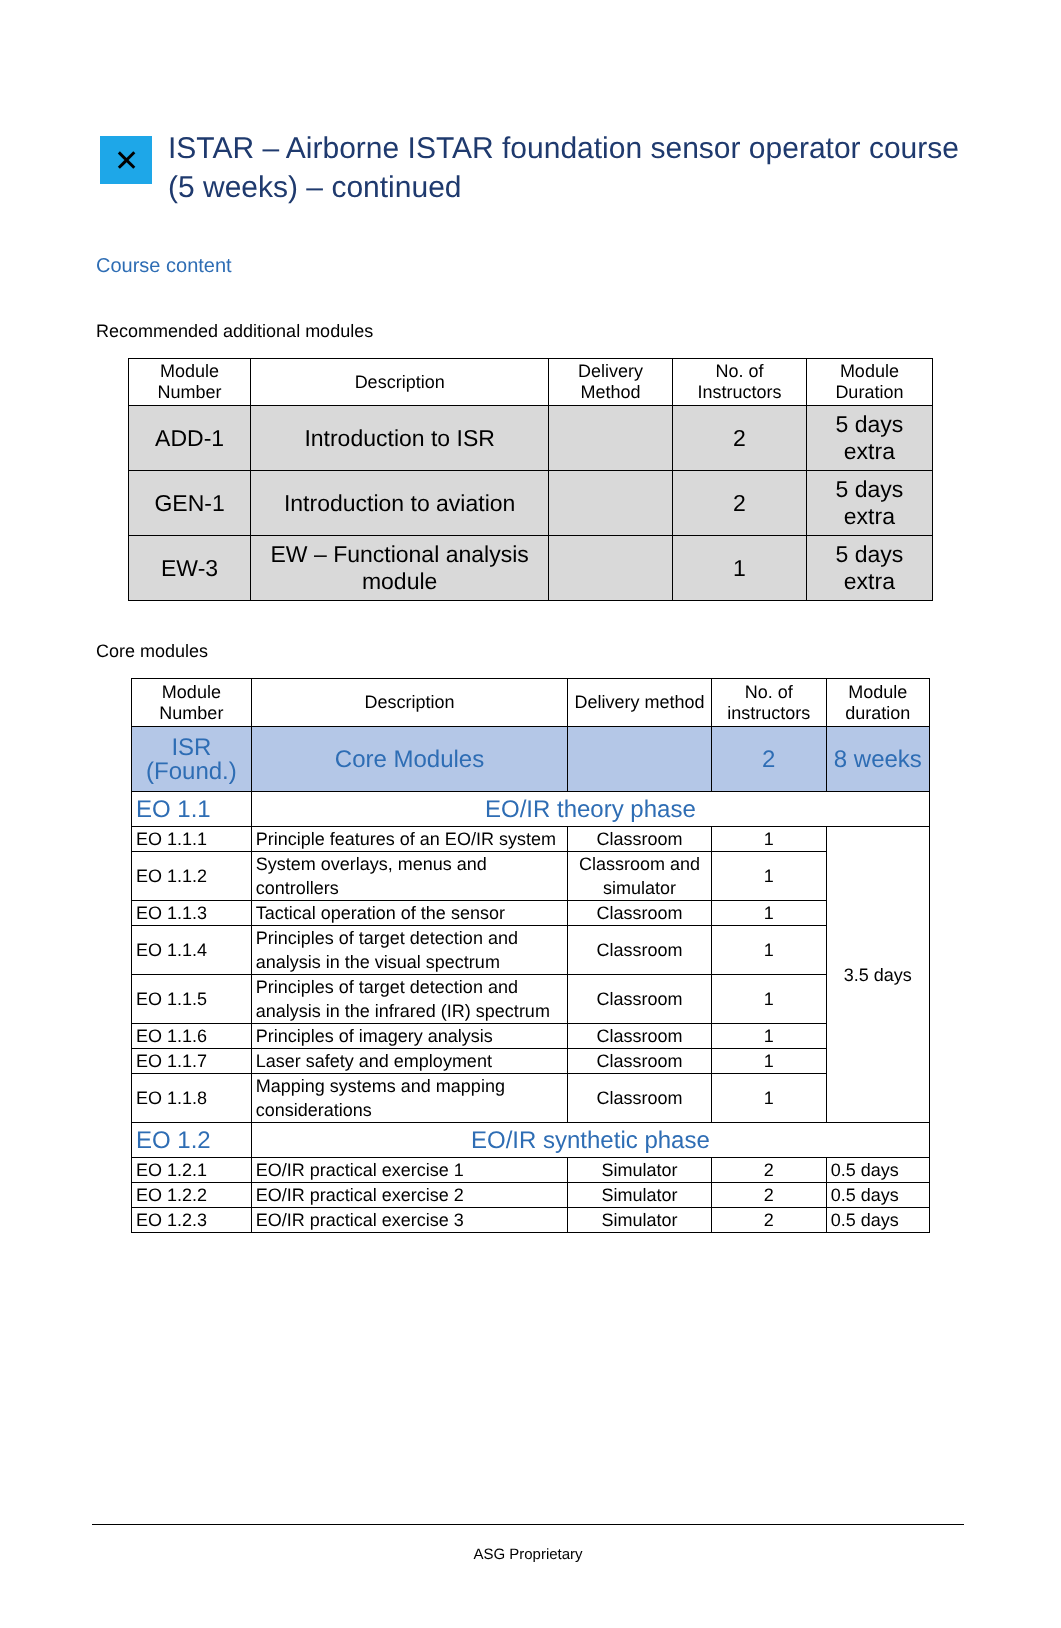✕
ISTAR – Airborne ISTAR foundation sensor operator course
(5 weeks) – continued
Course content
Recommended additional modules
| Module Number | Description | Delivery Method | No. of Instructors | Module Duration |
| --- | --- | --- | --- | --- |
| ADD-1 | Introduction to ISR | | 2 | 5 days extra |
| GEN-1 | Introduction to aviation | | 2 | 5 days extra |
| EW-3 | EW – Functional analysis module | | 1 | 5 days extra |
Core modules
| Module Number | Description | Delivery method | No. of instructors | Module duration |
| --- | --- | --- | --- | --- |
| ISR (Found.) | Core Modules | | 2 | 8 weeks |
| EO 1.1 | EO/IR theory phase | | | |
| EO 1.1.1 | Principle features of an EO/IR system | Classroom | 1 | 3.5 days |
| EO 1.1.2 | System overlays, menus and controllers | Classroom and simulator | 1 | |
| EO 1.1.3 | Tactical operation of the sensor | Classroom | 1 | |
| EO 1.1.4 | Principles of target detection and analysis in the visual spectrum | Classroom | 1 | |
| EO 1.1.5 | Principles of target detection and analysis in the infrared (IR) spectrum | Classroom | 1 | |
| EO 1.1.6 | Principles of imagery analysis | Classroom | 1 | |
| EO 1.1.7 | Laser safety and employment | Classroom | 1 | |
| EO 1.1.8 | Mapping systems and mapping considerations | Classroom | 1 | |
| EO 1.2 | EO/IR synthetic phase | | | |
| EO 1.2.1 | EO/IR practical exercise 1 | Simulator | 2 | 0.5 days |
| EO 1.2.2 | EO/IR practical exercise 2 | Simulator | 2 | 0.5 days |
| EO 1.2.3 | EO/IR practical exercise 3 | Simulator | 2 | 0.5 days |
ASG Proprietary